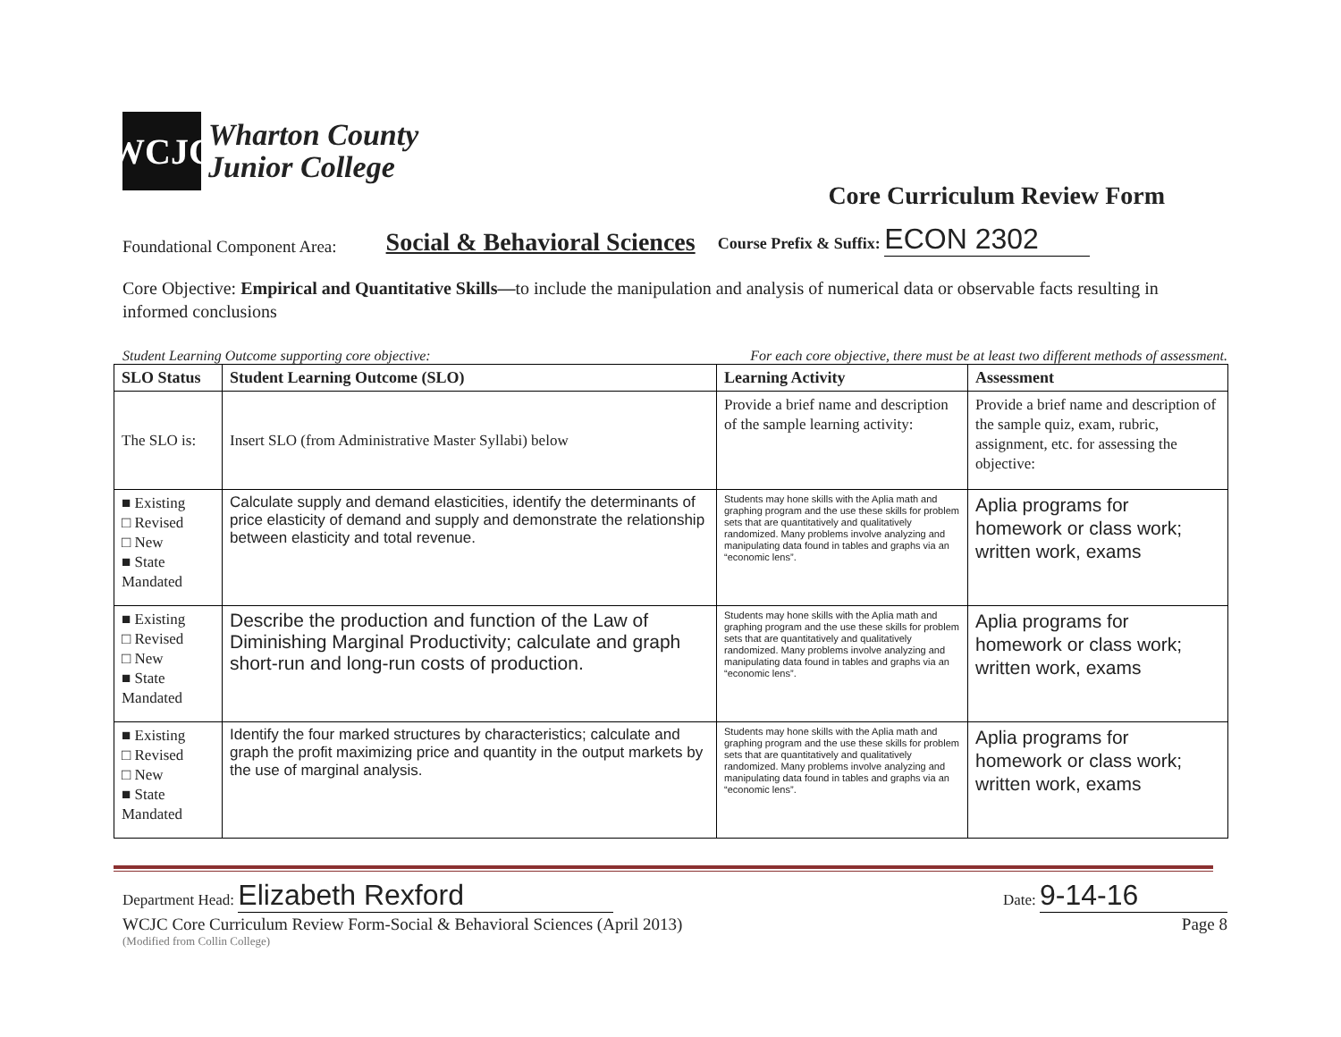WCJC
Wharton County
Junior College
Core Curriculum Review Form
Foundational Component Area: Social & Behavioral Sciences Course Prefix & Suffix: ECON 2302
Core Objective: Empirical and Quantitative Skills—to include the manipulation and analysis of numerical data or observable facts resulting in informed conclusions
Student Learning Outcome supporting core objective: For each core objective, there must be at least two different methods of assessment.
| SLO Status | Student Learning Outcome (SLO) | Learning Activity | Assessment |
| --- | --- | --- | --- |
| The SLO is: | Insert SLO (from Administrative Master Syllabi) below | Provide a brief name and description of the sample learning activity: | Provide a brief name and description of the sample quiz, exam, rubric, assignment, etc. for assessing the objective: |
| ■ Existing □ Revised □ New ■ State Mandated | Calculate supply and demand elasticities, identify the determinants of price elasticity of demand and supply and demonstrate the relationship between elasticity and total revenue. | Students may hone skills with the Aplia math and graphing program and the use these skills for problem sets that are quantitatively and qualitatively randomized. Many problems involve analyzing and manipulating data found in tables and graphs via an “economic lens”. | Aplia programs for homework or class work; written work, exams |
| ■ Existing □ Revised □ New ■ State Mandated | Describe the production and function of the Law of Diminishing Marginal Productivity; calculate and graph short-run and long-run costs of production. | Students may hone skills with the Aplia math and graphing program and the use these skills for problem sets that are quantitatively and qualitatively randomized. Many problems involve analyzing and manipulating data found in tables and graphs via an “economic lens”. | Aplia programs for homework or class work; written work, exams |
| ■ Existing □ Revised □ New ■ State Mandated | Identify the four marked structures by characteristics; calculate and graph the profit maximizing price and quantity in the output markets by the use of marginal analysis. | Students may hone skills with the Aplia math and graphing program and the use these skills for problem sets that are quantitatively and qualitatively randomized. Many problems involve analyzing and manipulating data found in tables and graphs via an “economic lens”. | Aplia programs for homework or class work; written work, exams |
Department Head: Elizabeth Rexford Date: 9-14-16
WCJC Core Curriculum Review Form-Social & Behavioral Sciences (April 2013) Page 8
(Modified from Collin College)